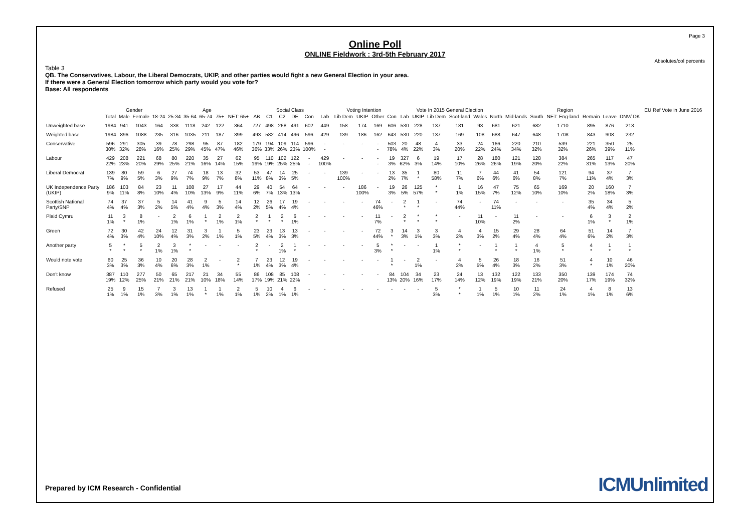Page 3
Online Poll
ONLINE Fieldwork : 3rd-5th February 2017
Absolutes/col percents
Table 3
QB. The Conservatives, Labour, the Liberal Democrats, UKIP, and other parties would fight a new General Election in your area.
If there were a General Election tomorrow which party would you vote for?
Base: All respondents
| | | Gender | | Age | | | | | | | Social Class | | | | Voting Intention | | | | | | Vote In 2015 General Election | | | | Region | | | | | | | EU Ref Vote in June 2016 |
| --- | --- | --- | --- | --- | --- | --- | --- | --- | --- | --- | --- | --- | --- | --- | --- | --- | --- | --- | --- | --- | --- | --- | --- | --- | --- | --- | --- | --- | --- | --- | --- | --- |
| | Total | Male | Female | 18-24 | 25-34 | 35-64 | 65-74 | 75+ | NET: 65+ | AB | C1 | C2 | DE | Con | Lab | Lib Dem | UKIP | Other | Con | Lab | UKIP | Lib Dem | Scot-land | Wales | North | Mid-lands | South | NET: Eng-land | Remain | Leave | DNV/ DK | |
| Unweighted base | 1984 | 941 | 1043 | 164 | 338 | 1118 | 242 | 122 | 364 | 727 | 498 | 268 | 491 | 602 | 449 | 158 | 174 | 169 | 606 | 530 | 228 | 137 | 181 | 93 | 681 | 621 | 682 | 1710 | 895 | 876 | 213 | |
| Weighted base | 1984 | 896 | 1088 | 235 | 316 | 1035 | 211 | 187 | 399 | 493 | 582 | 414 | 496 | 596 | 429 | 139 | 186 | 162 | 643 | 530 | 220 | 137 | 169 | 108 | 688 | 647 | 648 | 1708 | 843 | 908 | 232 | |
| Conservative | 596 30% | 291 32% | 305 28% | 39 16% | 78 25% | 298 29% | 95 45% | 87 47% | 182 46% | 179 36% | 194 33% | 109 26% | 114 23% | 596 100% | - - | - | - | - - | 503 78% | 20 4% | 48 22% | 4 3% | 33 20% | 24 22% | 166 24% | 220 34% | 210 32% | 539 32% | 221 26% | 350 39% | 25 11% | |
| Labour | 429 22% | 208 23% | 221 20% | 68 29% | 80 25% | 220 21% | 35 16% | 27 14% | 62 15% | 95 19% | 110 19% | 102 25% | 122 25% | - - | 429 100% | - | - | - - | 19 3% | 327 62% | 6 3% | 19 14% | 17 10% | 28 26% | 180 26% | 121 19% | 128 20% | 384 22% | 265 31% | 117 13% | 47 20% | |
| Liberal Democrat | 139 7% | 80 9% | 59 5% | 6 3% | 27 9% | 74 7% | 18 9% | 13 7% | 32 8% | 53 11% | 47 8% | 14 3% | 25 5% | - | - | 139 100% | - | - | 13 2% | 35 7% | 1 * | 80 58% | 11 7% | 7 6% | 44 6% | 41 6% | 54 8% | 121 7% | 94 11% | 37 4% | 7 3% | |
| UK Independence Party (UKIP) | 186 9% | 103 11% | 84 8% | 23 10% | 11 4% | 108 10% | 27 13% | 17 9% | 44 11% | 29 6% | 40 7% | 54 13% | 64 13% | - | - | - | 186 100% | - | 19 3% | 26 5% | 125 57% | * * | 1 1% | 16 15% | 47 7% | 75 12% | 65 10% | 169 10% | 20 2% | 160 18% | 7 3% | |
| Scottish National Party/SNP | 74 4% | 37 4% | 37 3% | 5 2% | 14 5% | 41 4% | 9 4% | 5 3% | 14 4% | 12 2% | 26 5% | 17 4% | 19 4% | - | - | - | - | 74 46% | - | 2 * | 1 * | - | 74 44% | - | 74 11% | - | - | - | 35 4% | 34 4% | 5 2% | |
| Plaid Cymru | 11 1% | 3 * | 8 1% | - | 2 1% | 6 1% | 1 * | 2 1% | 2 1% | 2 * | 1 * | 2 * | 6 1% | - | - | - | - | 11 7% | - | 2 * | * * | * * | - | 11 10% | - | 11 2% | - | - | 6 1% | 3 * | 2 1% | |
| Green | 72 4% | 30 3% | 42 4% | 24 10% | 12 4% | 31 3% | 3 2% | 1 1% | 5 1% | 23 5% | 23 4% | 13 3% | 13 3% | - | - | - | - | 72 44% | 3 * | 14 3% | 3 1% | 3 3% | 4 2% | 4 3% | 15 2% | 29 4% | 28 4% | 64 4% | 51 6% | 14 2% | 7 3% | |
| Another party | 5 * | * * | 5 * | 2 1% | 3 1% | * * | - | - | - | 2 * | - | 2 1% | 1 * | - | - | - | - | 5 3% | * * | - | - | 1 1% | * * | - | 1 * | 1 * | 4 1% | 5 * | 4 * | 1 * | 1 * | |
| Would note vote | 60 3% | 25 3% | 36 3% | 10 4% | 20 6% | 28 3% | 2 1% | - | 2 * | 7 1% | 23 4% | 12 3% | 19 4% | - | - | - | - | - | 1 * | - | 2 1% | - | 4 2% | 5 5% | 26 4% | 18 3% | 16 2% | 51 3% | 4 * | 10 1% | 46 20% | |
| Don't know | 387 19% | 110 12% | 277 25% | 50 21% | 65 21% | 217 21% | 21 10% | 34 18% | 55 14% | 86 17% | 108 19% | 85 21% | 108 22% | - | - | - | - | - | 84 13% | 104 20% | 34 16% | 23 17% | 24 14% | 13 12% | 132 19% | 122 19% | 133 21% | 350 20% | 139 17% | 174 19% | 74 32% | |
| Refused | 25 1% | 9 1% | 15 1% | 7 3% | 3 1% | 13 1% | 1 * | 1 1% | 2 1% | 5 1% | 10 2% | 4 1% | 6 1% | - | - | - | - | - | - | - | - | 5 3% | * * | 1 1% | 5 1% | 10 1% | 11 2% | 24 1% | 4 1% | 8 1% | 13 6% | |
Prepared by ICM Research - Confidential
ICMUnlimited